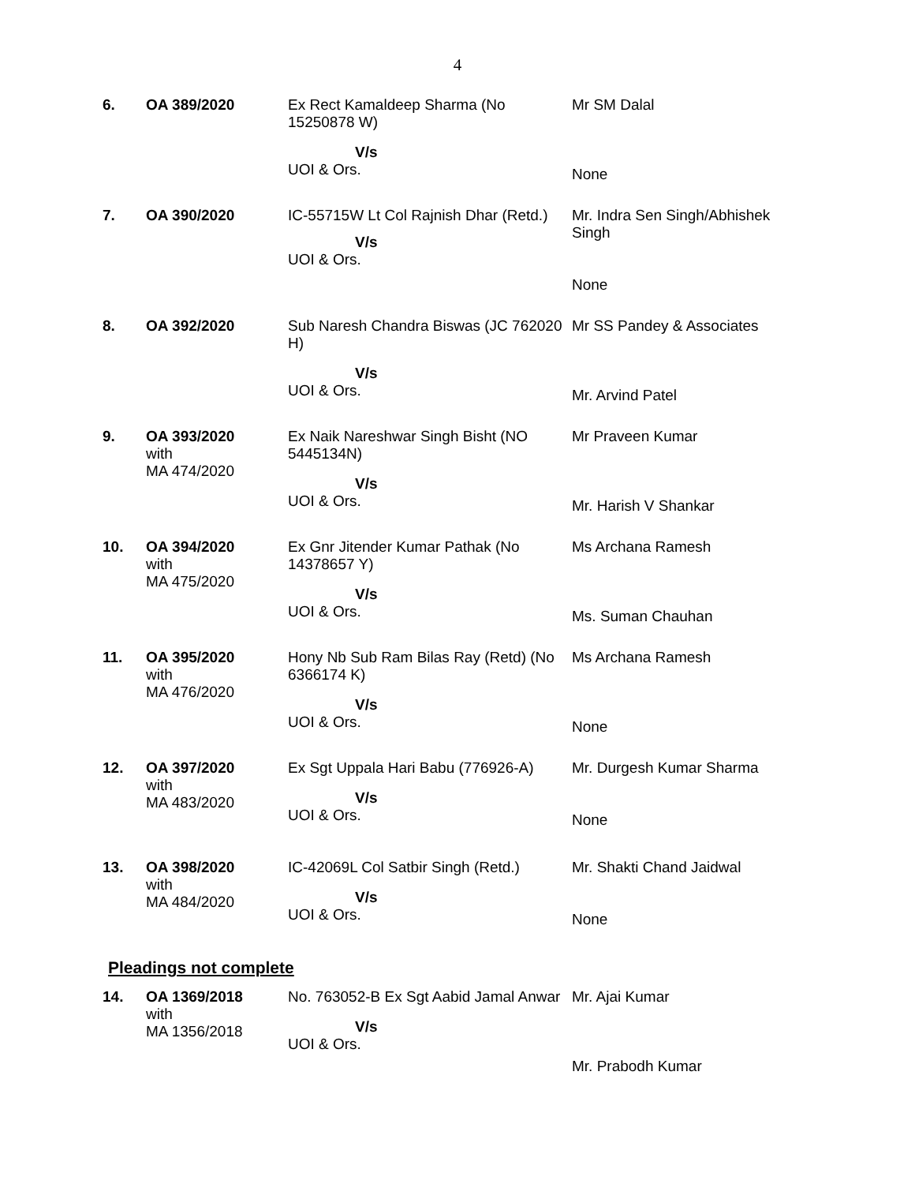4
| 6. | OA 389/2020 | Ex Rect Kamaldeep Sharma (No 15250878 W) V/s UOI & Ors. | Mr SM Dalal None |
| 7. | OA 390/2020 | IC-55715W Lt Col Rajnish Dhar (Retd.) V/s UOI & Ors. | Mr. Indra Sen Singh/Abhishek Singh None |
| 8. | OA 392/2020 | Sub Naresh Chandra Biswas (JC 762020 H) V/s UOI & Ors. | Mr SS Pandey & Associates Mr. Arvind Patel |
| 9. | OA 393/2020 with MA 474/2020 | Ex Naik Nareshwar Singh Bisht (NO 5445134N) V/s UOI & Ors. | Mr Praveen Kumar Mr. Harish V Shankar |
| 10. | OA 394/2020 with MA 475/2020 | Ex Gnr Jitender Kumar Pathak (No 14378657 Y) V/s UOI & Ors. | Ms Archana Ramesh Ms. Suman Chauhan |
| 11. | OA 395/2020 with MA 476/2020 | Hony Nb Sub Ram Bilas Ray (Retd) (No 6366174 K) V/s UOI & Ors. | Ms Archana Ramesh None |
| 12. | OA 397/2020 with MA 483/2020 | Ex Sgt Uppala Hari Babu (776926-A) V/s UOI & Ors. | Mr. Durgesh Kumar Sharma None |
| 13. | OA 398/2020 with MA 484/2020 | IC-42069L Col Satbir Singh (Retd.) V/s UOI & Ors. | Mr. Shakti Chand Jaidwal None |
Pleadings not complete
| 14. | OA 1369/2018 with MA 1356/2018 | No. 763052-B Ex Sgt Aabid Jamal Anwar V/s UOI & Ors. | Mr. Ajai Kumar Mr. Prabodh Kumar |